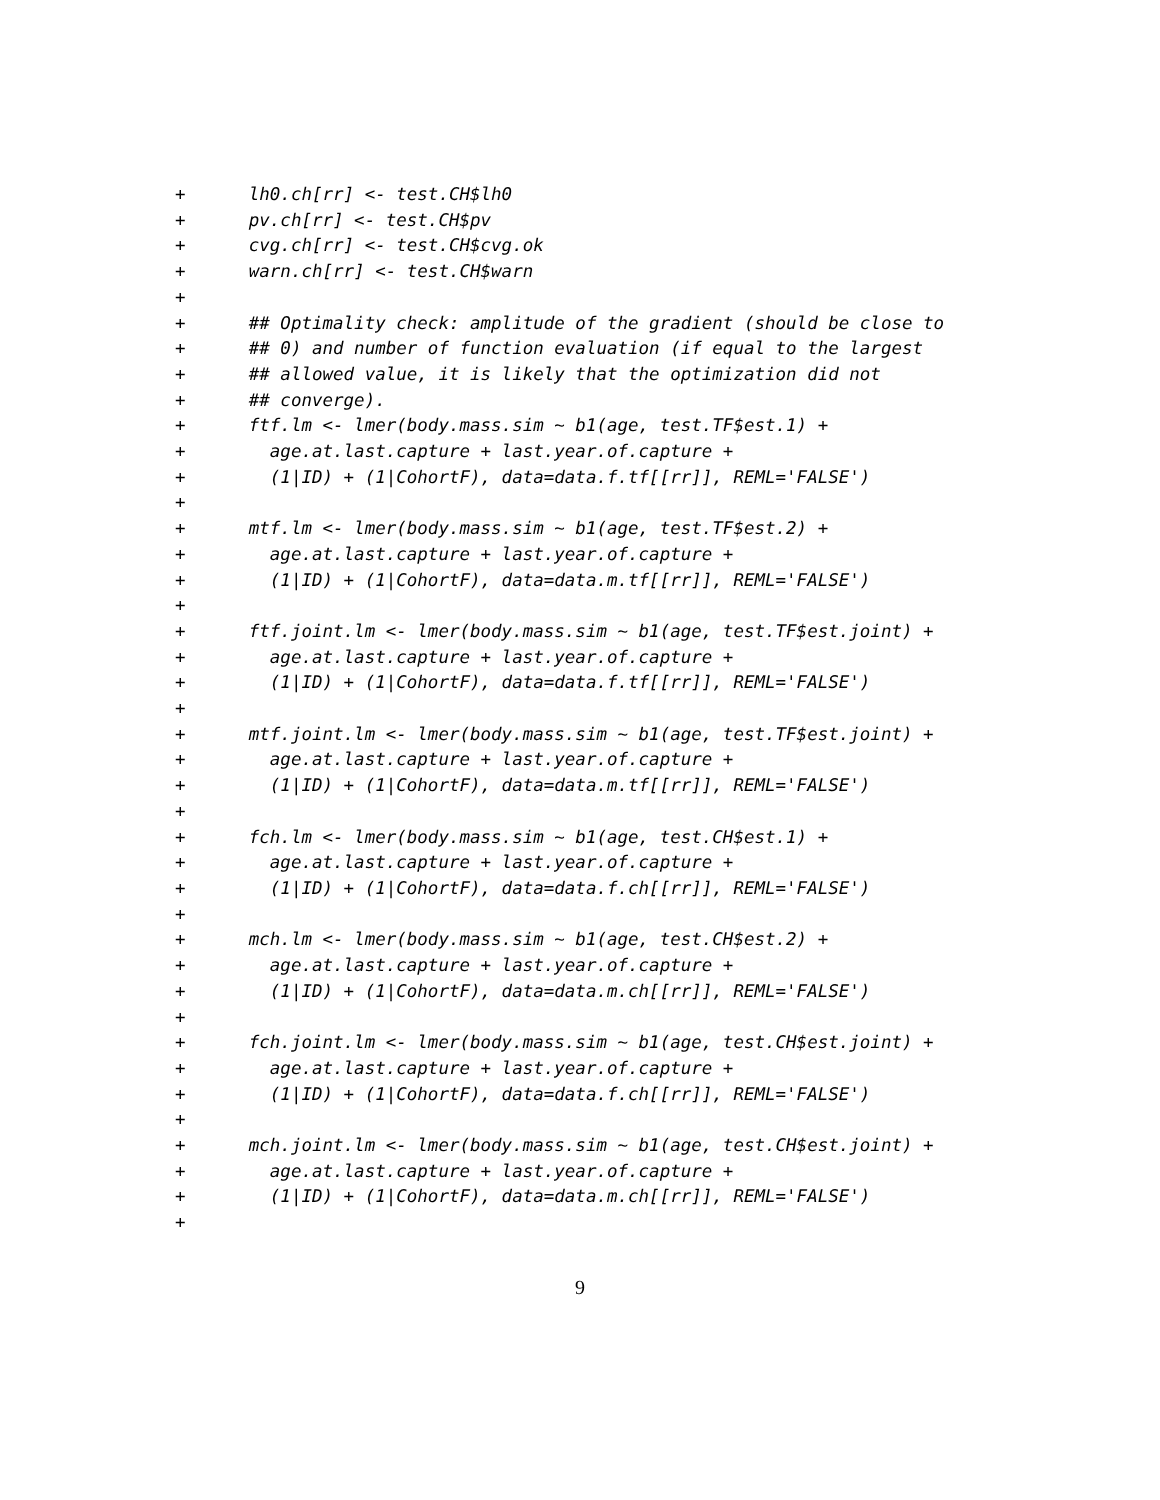+      lh0.ch[rr] <- test.CH$lh0
+      pv.ch[rr] <- test.CH$pv
+      cvg.ch[rr] <- test.CH$cvg.ok
+      warn.ch[rr] <- test.CH$warn
+
+      ## Optimality check: amplitude of the gradient (should be close to
+      ## 0) and number of function evaluation (if equal to the largest
+      ## allowed value, it is likely that the optimization did not
+      ## converge).
+      ftf.lm <- lmer(body.mass.sim ~ b1(age, test.TF$est.1) +
+        age.at.last.capture + last.year.of.capture +
+        (1|ID) + (1|CohortF), data=data.f.tf[[rr]], REML='FALSE')
+
+      mtf.lm <- lmer(body.mass.sim ~ b1(age, test.TF$est.2) +
+        age.at.last.capture + last.year.of.capture +
+        (1|ID) + (1|CohortF), data=data.m.tf[[rr]], REML='FALSE')
+
+      ftf.joint.lm <- lmer(body.mass.sim ~ b1(age, test.TF$est.joint) +
+        age.at.last.capture + last.year.of.capture +
+        (1|ID) + (1|CohortF), data=data.f.tf[[rr]], REML='FALSE')
+
+      mtf.joint.lm <- lmer(body.mass.sim ~ b1(age, test.TF$est.joint) +
+        age.at.last.capture + last.year.of.capture +
+        (1|ID) + (1|CohortF), data=data.m.tf[[rr]], REML='FALSE')
+
+      fch.lm <- lmer(body.mass.sim ~ b1(age, test.CH$est.1) +
+        age.at.last.capture + last.year.of.capture +
+        (1|ID) + (1|CohortF), data=data.f.ch[[rr]], REML='FALSE')
+
+      mch.lm <- lmer(body.mass.sim ~ b1(age, test.CH$est.2) +
+        age.at.last.capture + last.year.of.capture +
+        (1|ID) + (1|CohortF), data=data.m.ch[[rr]], REML='FALSE')
+
+      fch.joint.lm <- lmer(body.mass.sim ~ b1(age, test.CH$est.joint) +
+        age.at.last.capture + last.year.of.capture +
+        (1|ID) + (1|CohortF), data=data.f.ch[[rr]], REML='FALSE')
+
+      mch.joint.lm <- lmer(body.mass.sim ~ b1(age, test.CH$est.joint) +
+        age.at.last.capture + last.year.of.capture +
+        (1|ID) + (1|CohortF), data=data.m.ch[[rr]], REML='FALSE')
+
9